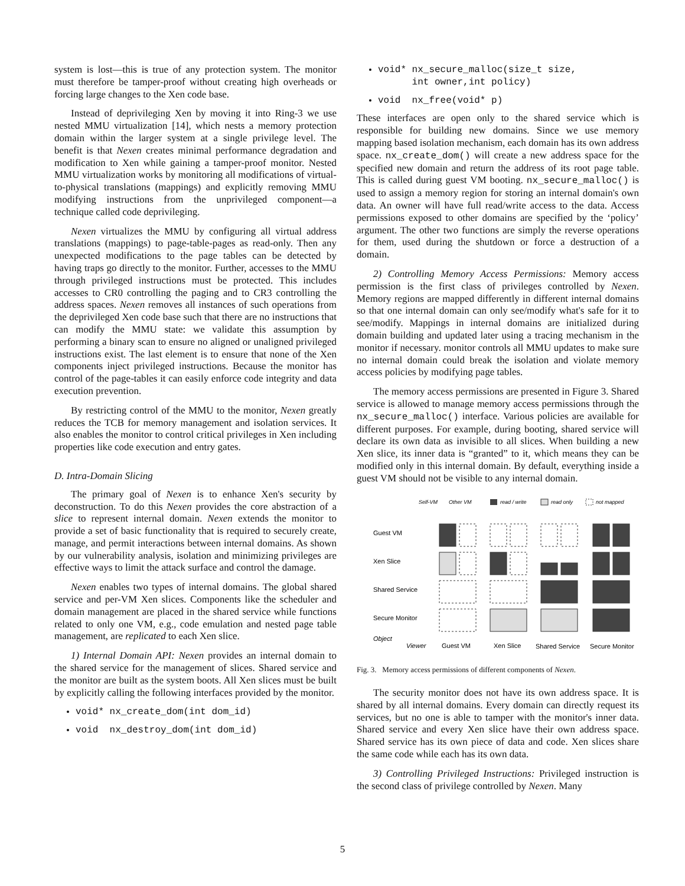system is lost—this is true of any protection system. The monitor must therefore be tamper-proof without creating high overheads or forcing large changes to the Xen code base.
Instead of deprivileging Xen by moving it into Ring-3 we use nested MMU virtualization [14], which nests a memory protection domain within the larger system at a single privilege level. The benefit is that Nexen creates minimal performance degradation and modification to Xen while gaining a tamper-proof monitor. Nested MMU virtualization works by monitoring all modifications of virtual-to-physical translations (mappings) and explicitly removing MMU modifying instructions from the unprivileged component—a technique called code deprivileging.
Nexen virtualizes the MMU by configuring all virtual address translations (mappings) to page-table-pages as read-only. Then any unexpected modifications to the page tables can be detected by having traps go directly to the monitor. Further, accesses to the MMU through privileged instructions must be protected. This includes accesses to CR0 controlling the paging and to CR3 controlling the address spaces. Nexen removes all instances of such operations from the deprivileged Xen code base such that there are no instructions that can modify the MMU state: we validate this assumption by performing a binary scan to ensure no aligned or unaligned privileged instructions exist. The last element is to ensure that none of the Xen components inject privileged instructions. Because the monitor has control of the page-tables it can easily enforce code integrity and data execution prevention.
By restricting control of the MMU to the monitor, Nexen greatly reduces the TCB for memory management and isolation services. It also enables the monitor to control critical privileges in Xen including properties like code execution and entry gates.
D. Intra-Domain Slicing
The primary goal of Nexen is to enhance Xen's security by deconstruction. To do this Nexen provides the core abstraction of a slice to represent internal domain. Nexen extends the monitor to provide a set of basic functionality that is required to securely create, manage, and permit interactions between internal domains. As shown by our vulnerability analysis, isolation and minimizing privileges are effective ways to limit the attack surface and control the damage.
Nexen enables two types of internal domains. The global shared service and per-VM Xen slices. Components like the scheduler and domain management are placed in the shared service while functions related to only one VM, e.g., code emulation and nested page table management, are replicated to each Xen slice.
1) Internal Domain API: Nexen provides an internal domain to the shared service for the management of slices. Shared service and the monitor are built as the system boots. All Xen slices must be built by explicitly calling the following interfaces provided by the monitor.
void* nx_create_dom(int dom_id)
void nx_destroy_dom(int dom_id)
void* nx_secure_malloc(size_t size,
int owner,int policy)
void nx_free(void* p)
These interfaces are open only to the shared service which is responsible for building new domains. Since we use memory mapping based isolation mechanism, each domain has its own address space. nx_create_dom() will create a new address space for the specified new domain and return the address of its root page table. This is called during guest VM booting. nx_secure_malloc() is used to assign a memory region for storing an internal domain's own data. An owner will have full read/write access to the data. Access permissions exposed to other domains are specified by the ‘policy’ argument. The other two functions are simply the reverse operations for them, used during the shutdown or force a destruction of a domain.
2) Controlling Memory Access Permissions: Memory access permission is the first class of privileges controlled by Nexen. Memory regions are mapped differently in different internal domains so that one internal domain can only see/modify what's safe for it to see/modify. Mappings in internal domains are initialized during domain building and updated later using a tracing mechanism in the monitor if necessary. monitor controls all MMU updates to make sure no internal domain could break the isolation and violate memory access policies by modifying page tables.
The memory access permissions are presented in Figure 3. Shared service is allowed to manage memory access permissions through the nx_secure_malloc() interface. Various policies are available for different purposes. For example, during booting, shared service will declare its own data as invisible to all slices. When building a new Xen slice, its inner data is “granted” to it, which means they can be modified only in this internal domain. By default, everything inside a guest VM should not be visible to any internal domain.
Self-VM
Other VM
read / write
read only
not mapped
Guest VM
Xen Slice
Shared Service
Secure Monitor
Object
Viewer
Guest VM
Xen Slice
Shared Service
Secure Monitor
Fig. 3. Memory access permissions of different components of Nexen.
The security monitor does not have its own address space. It is shared by all internal domains. Every domain can directly request its services, but no one is able to tamper with the monitor's inner data. Shared service and every Xen slice have their own address space. Shared service has its own piece of data and code. Xen slices share the same code while each has its own data.
3) Controlling Privileged Instructions: Privileged instruction is the second class of privilege controlled by Nexen. Many
5